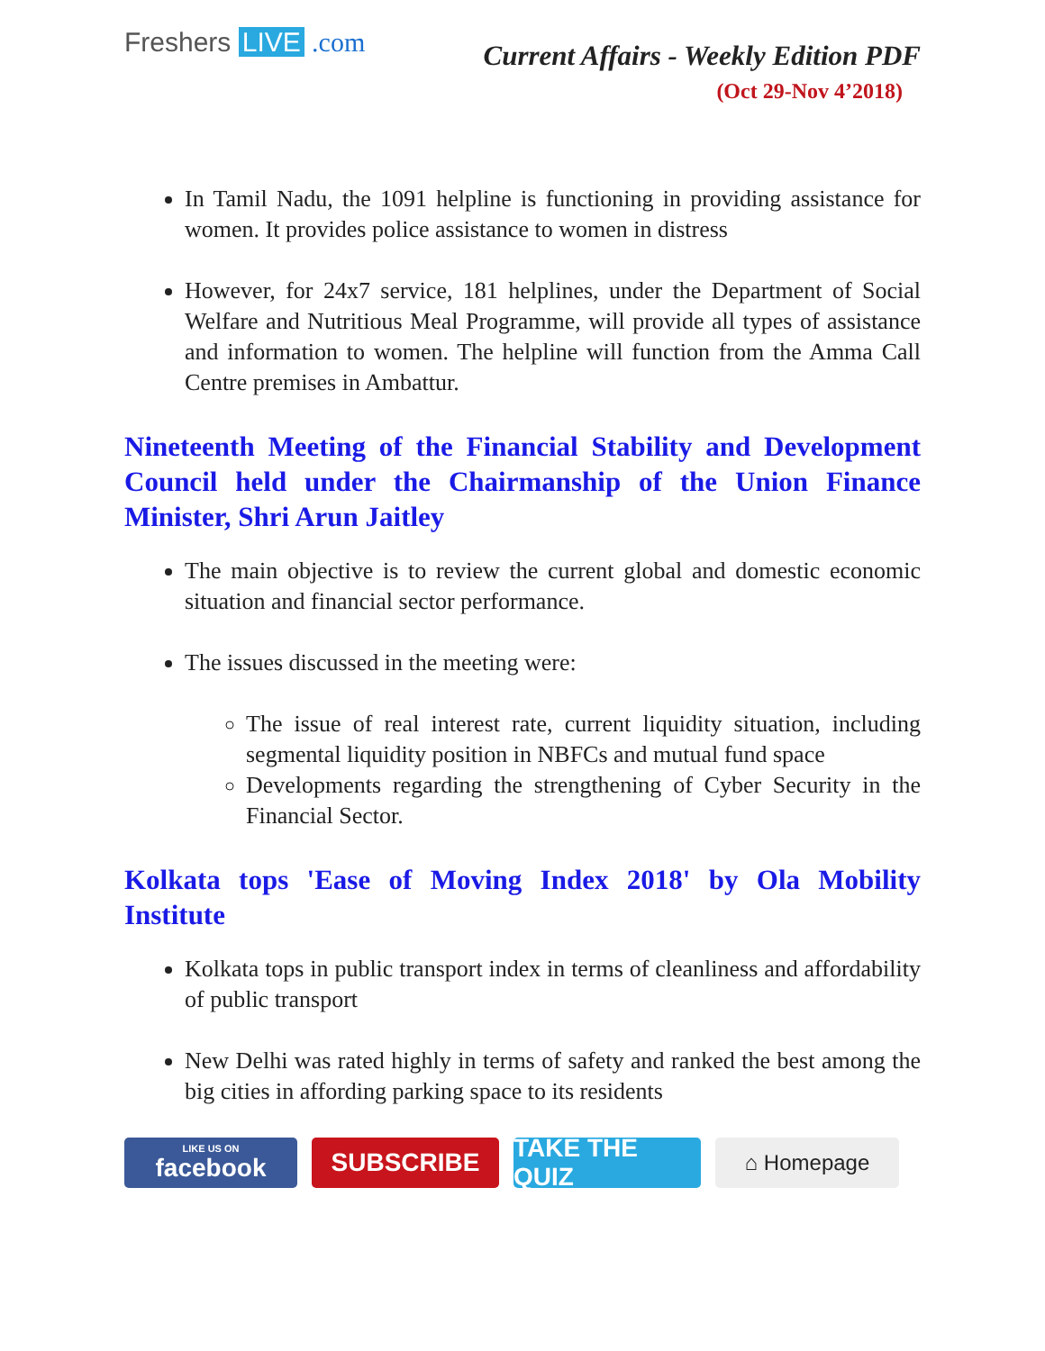Freshers LIVE .com
Current Affairs - Weekly Edition PDF
(Oct 29-Nov 4’2018)
In Tamil Nadu, the 1091 helpline is functioning in providing assistance for women. It provides police assistance to women in distress
However, for 24x7 service, 181 helplines, under the Department of Social Welfare and Nutritious Meal Programme, will provide all types of assistance and information to women. The helpline will function from the Amma Call Centre premises in Ambattur.
Nineteenth Meeting of the Financial Stability and Development Council held under the Chairmanship of the Union Finance Minister, Shri Arun Jaitley
The main objective is to review the current global and domestic economic situation and financial sector performance.
The issues discussed in the meeting were:
The issue of real interest rate, current liquidity situation, including segmental liquidity position in NBFCs and mutual fund space
Developments regarding the strengthening of Cyber Security in the Financial Sector.
Kolkata tops 'Ease of Moving Index 2018' by Ola Mobility Institute
Kolkata tops in public transport index in terms of cleanliness and affordability of public transport
New Delhi was rated highly in terms of safety and ranked the best among the big cities in affording parking space to its residents
LIKE US ON
facebook
SUBSCRIBE TAKE THE QUIZ
⌂ Homepage